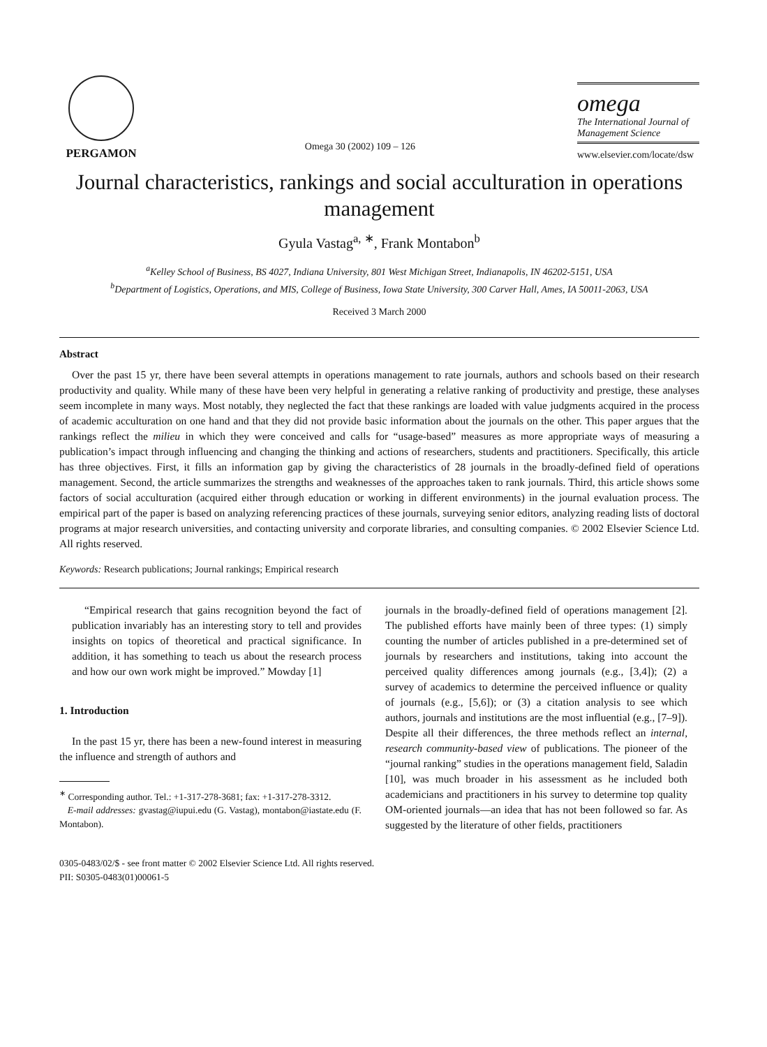PERGAMON
Omega 30 (2002) 109 – 126
omega
The International Journal of Management Science
www.elsevier.com/locate/dsw
Journal characteristics, rankings and social acculturation in operations management
Gyula Vastag<sup>a, ∗</sup>, Frank Montabon<sup>b</sup>
<sup>a</sup> Kelley School of Business, BS 4027, Indiana University, 801 West Michigan Street, Indianapolis, IN 46202-5151, USA
<sup>b</sup> Department of Logistics, Operations, and MIS, College of Business, Iowa State University, 300 Carver Hall, Ames, IA 50011-2063, USA
Received 3 March 2000
Abstract
Over the past 15 yr, there have been several attempts in operations management to rate journals, authors and schools based on their research productivity and quality. While many of these have been very helpful in generating a relative ranking of productivity and prestige, these analyses seem incomplete in many ways. Most notably, they neglected the fact that these rankings are loaded with value judgments acquired in the process of academic acculturation on one hand and that they did not provide basic information about the journals on the other. This paper argues that the rankings reflect the milieu in which they were conceived and calls for “usage-based” measures as more appropriate ways of measuring a publication’s impact through influencing and changing the thinking and actions of researchers, students and practitioners. Specifically, this article has three objectives. First, it fills an information gap by giving the characteristics of 28 journals in the broadly-defined field of operations management. Second, the article summarizes the strengths and weaknesses of the approaches taken to rank journals. Third, this article shows some factors of social acculturation (acquired either through education or working in different environments) in the journal evaluation process. The empirical part of the paper is based on analyzing referencing practices of these journals, surveying senior editors, analyzing reading lists of doctoral programs at major research universities, and contacting university and corporate libraries, and consulting companies. © 2002 Elsevier Science Ltd. All rights reserved.
Keywords: Research publications; Journal rankings; Empirical research
“Empirical research that gains recognition beyond the fact of publication invariably has an interesting story to tell and provides insights on topics of theoretical and practical significance. In addition, it has something to teach us about the research process and how our own work might be improved.” Mowday [1]
1. Introduction
In the past 15 yr, there has been a new-found interest in measuring the influence and strength of authors and
<sup>∗</sup> Corresponding author. Tel.: +1-317-278-3681; fax: +1-317-278-3312.
E-mail addresses: gvastag@iupui.edu (G. Vastag), montabon@iastate.edu (F. Montabon).
journals in the broadly-defined field of operations management [2]. The published efforts have mainly been of three types: (1) simply counting the number of articles published in a pre-determined set of journals by researchers and institutions, taking into account the perceived quality differences among journals (e.g., [3,4]); (2) a survey of academics to determine the perceived influence or quality of journals (e.g., [5,6]); or (3) a citation analysis to see which authors, journals and institutions are the most influential (e.g., [7–9]). Despite all their differences, the three methods reflect an internal, research community-based view of publications. The pioneer of the “journal ranking” studies in the operations management field, Saladin [10], was much broader in his assessment as he included both academicians and practitioners in his survey to determine top quality OM-oriented journals—an idea that has not been followed so far. As suggested by the literature of other fields, practitioners
0305-0483/02/$ - see front matter © 2002 Elsevier Science Ltd. All rights reserved.
PII: S0305-0483(01)00061-5